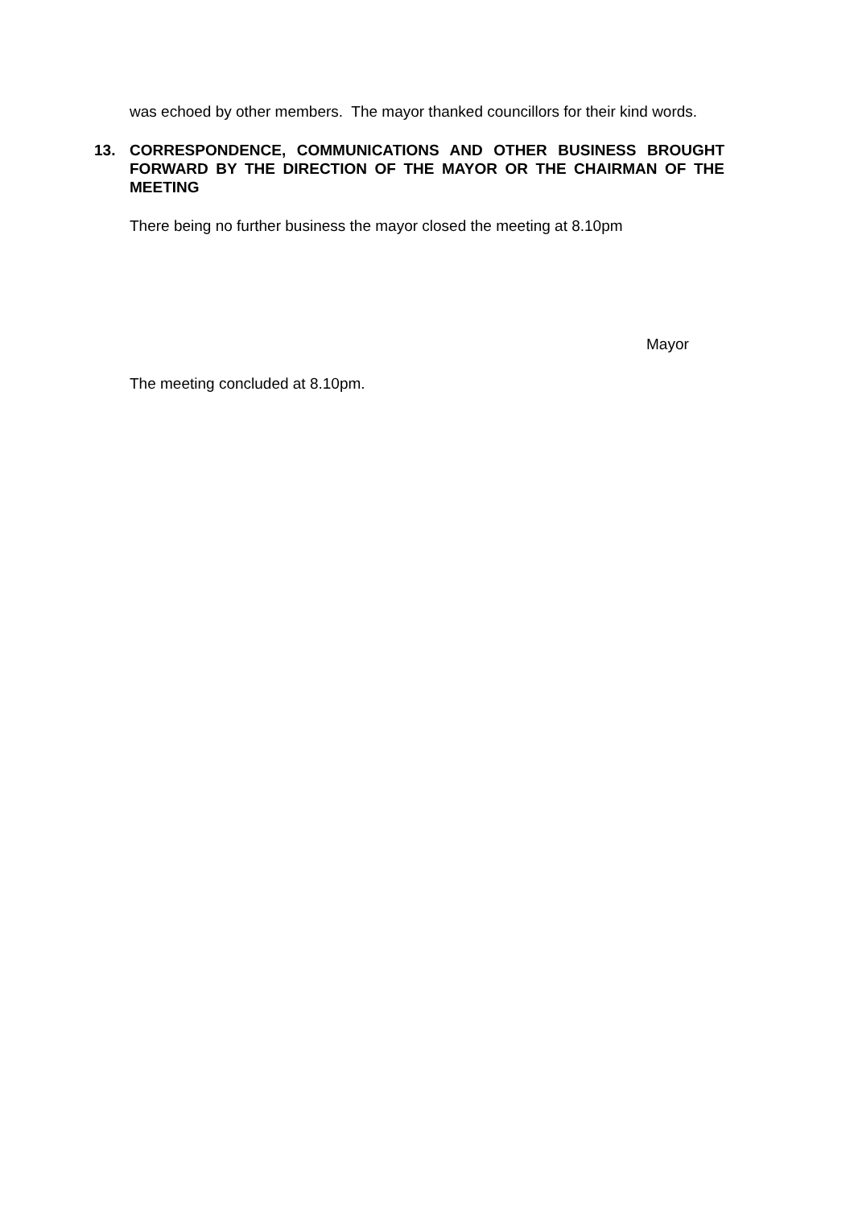was echoed by other members. The mayor thanked councillors for their kind words.
13. CORRESPONDENCE, COMMUNICATIONS AND OTHER BUSINESS BROUGHT FORWARD BY THE DIRECTION OF THE MAYOR OR THE CHAIRMAN OF THE MEETING
There being no further business the mayor closed the meeting at 8.10pm
Mayor
The meeting concluded at 8.10pm.